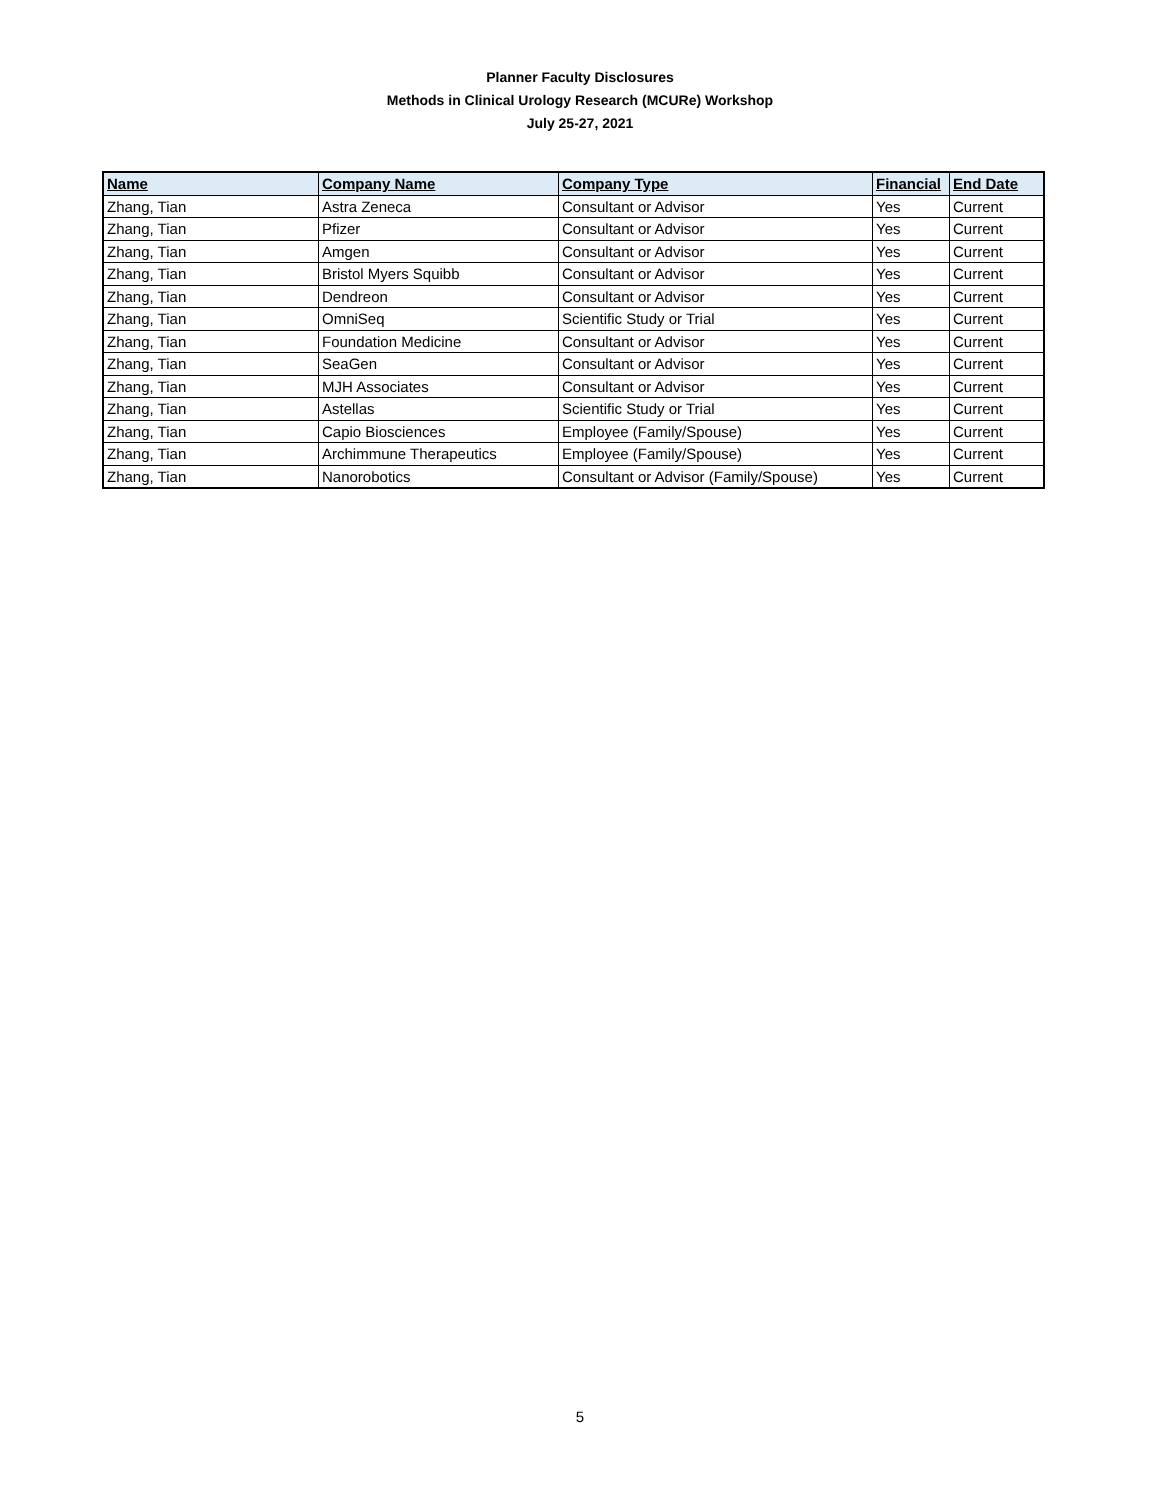Planner Faculty Disclosures
Methods in Clinical Urology Research (MCURe) Workshop
July 25-27, 2021
| Name | Company Name | Company Type | Financial | End Date |
| --- | --- | --- | --- | --- |
| Zhang, Tian | Astra Zeneca | Consultant or Advisor | Yes | Current |
| Zhang, Tian | Pfizer | Consultant or Advisor | Yes | Current |
| Zhang, Tian | Amgen | Consultant or Advisor | Yes | Current |
| Zhang, Tian | Bristol Myers Squibb | Consultant or Advisor | Yes | Current |
| Zhang, Tian | Dendreon | Consultant or Advisor | Yes | Current |
| Zhang, Tian | OmniSeq | Scientific Study or Trial | Yes | Current |
| Zhang, Tian | Foundation Medicine | Consultant or Advisor | Yes | Current |
| Zhang, Tian | SeaGen | Consultant or Advisor | Yes | Current |
| Zhang, Tian | MJH Associates | Consultant or Advisor | Yes | Current |
| Zhang, Tian | Astellas | Scientific Study or Trial | Yes | Current |
| Zhang, Tian | Capio Biosciences | Employee (Family/Spouse) | Yes | Current |
| Zhang, Tian | Archimmune Therapeutics | Employee (Family/Spouse) | Yes | Current |
| Zhang, Tian | Nanorobotics | Consultant or Advisor (Family/Spouse) | Yes | Current |
5